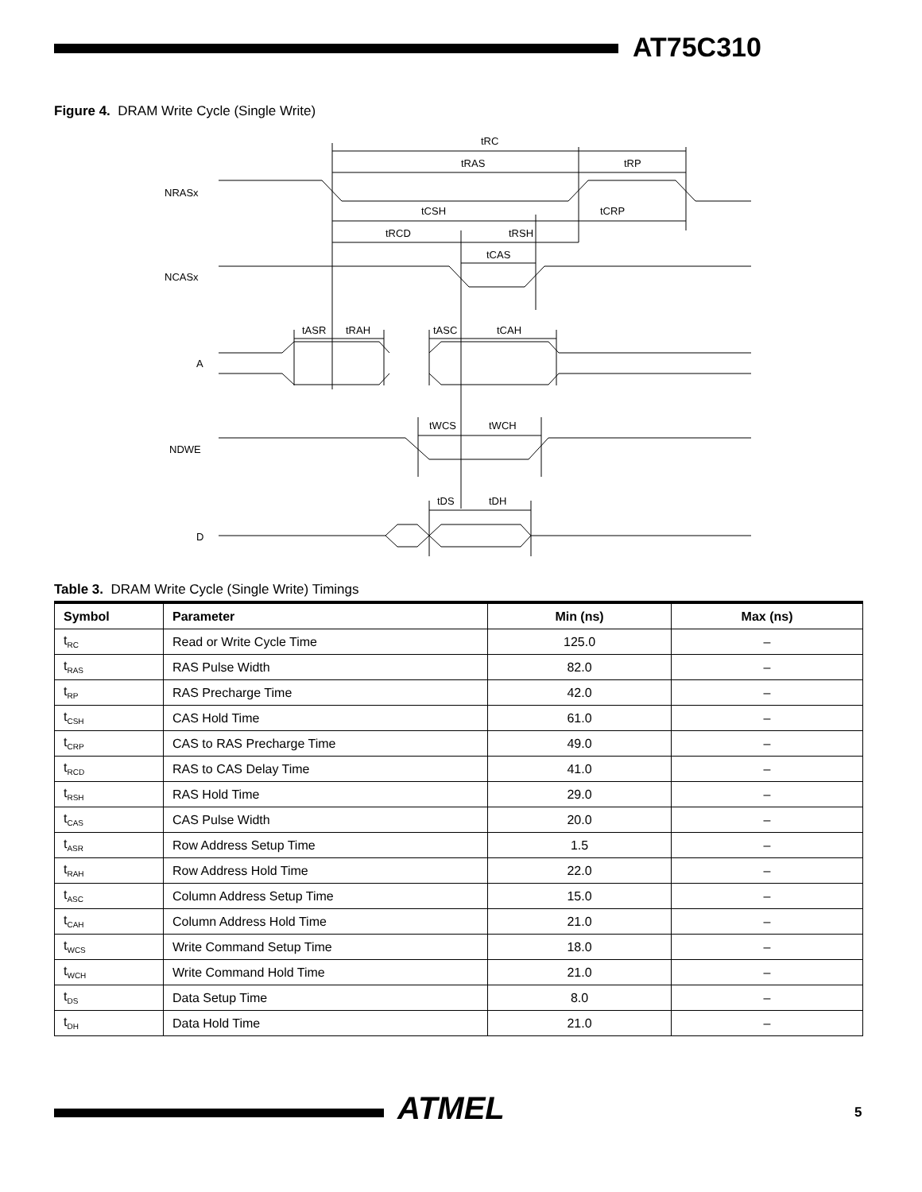AT75C310
Figure 4. DRAM Write Cycle (Single Write)
tRC
tRAS
tRP
tCSH
tCRP
tRCD
tRSH
tCAS
tASR
tRAH
tASC
tCAH
tWCS
tWCH
tDS
tDH
NRASx
NCASx
A
NDWE
D
Table 3. DRAM Write Cycle (Single Write) Timings
| Symbol | Parameter | Min (ns) | Max (ns) |
| --- | --- | --- | --- |
| t<sub>RC</sub> | Read or Write Cycle Time | 125.0 | – |
| t<sub>RAS</sub> | RAS Pulse Width | 82.0 | – |
| t<sub>RP</sub> | RAS Precharge Time | 42.0 | – |
| t<sub>CSH</sub> | CAS Hold Time | 61.0 | – |
| t<sub>CRP</sub> | CAS to RAS Precharge Time | 49.0 | – |
| t<sub>RCD</sub> | RAS to CAS Delay Time | 41.0 | – |
| t<sub>RSH</sub> | RAS Hold Time | 29.0 | – |
| t<sub>CAS</sub> | CAS Pulse Width | 20.0 | – |
| t<sub>ASR</sub> | Row Address Setup Time | 1.5 | – |
| t<sub>RAH</sub> | Row Address Hold Time | 22.0 | – |
| t<sub>ASC</sub> | Column Address Setup Time | 15.0 | – |
| t<sub>CAH</sub> | Column Address Hold Time | 21.0 | – |
| t<sub>WCS</sub> | Write Command Setup Time | 18.0 | – |
| t<sub>WCH</sub> | Write Command Hold Time | 21.0 | – |
| t<sub>DS</sub> | Data Setup Time | 8.0 | – |
| t<sub>DH</sub> | Data Hold Time | 21.0 | – |
ATMEL 5